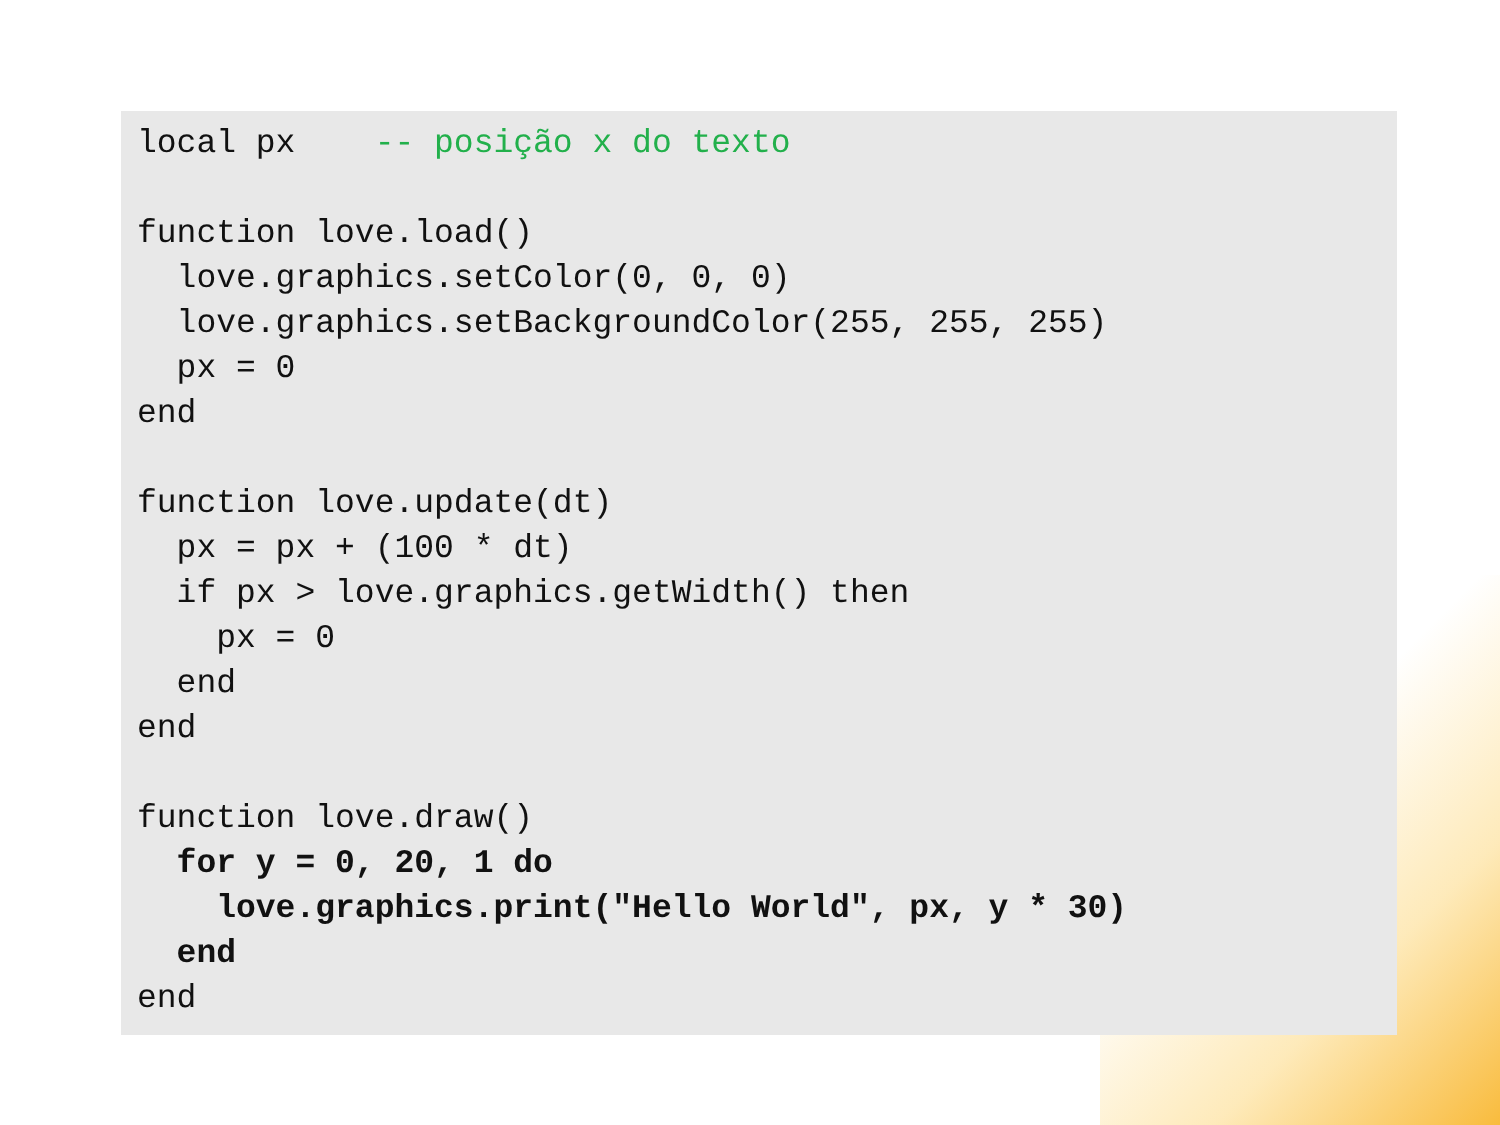local px    -- posição x do texto

function love.load()
  love.graphics.setColor(0, 0, 0)
  love.graphics.setBackgroundColor(255, 255, 255)
  px = 0
end

function love.update(dt)
  px = px + (100 * dt)
  if px > love.graphics.getWidth() then
    px = 0
  end
end

function love.draw()
  for y = 0, 20, 1 do
    love.graphics.print("Hello World", px, y * 30)
  end
end